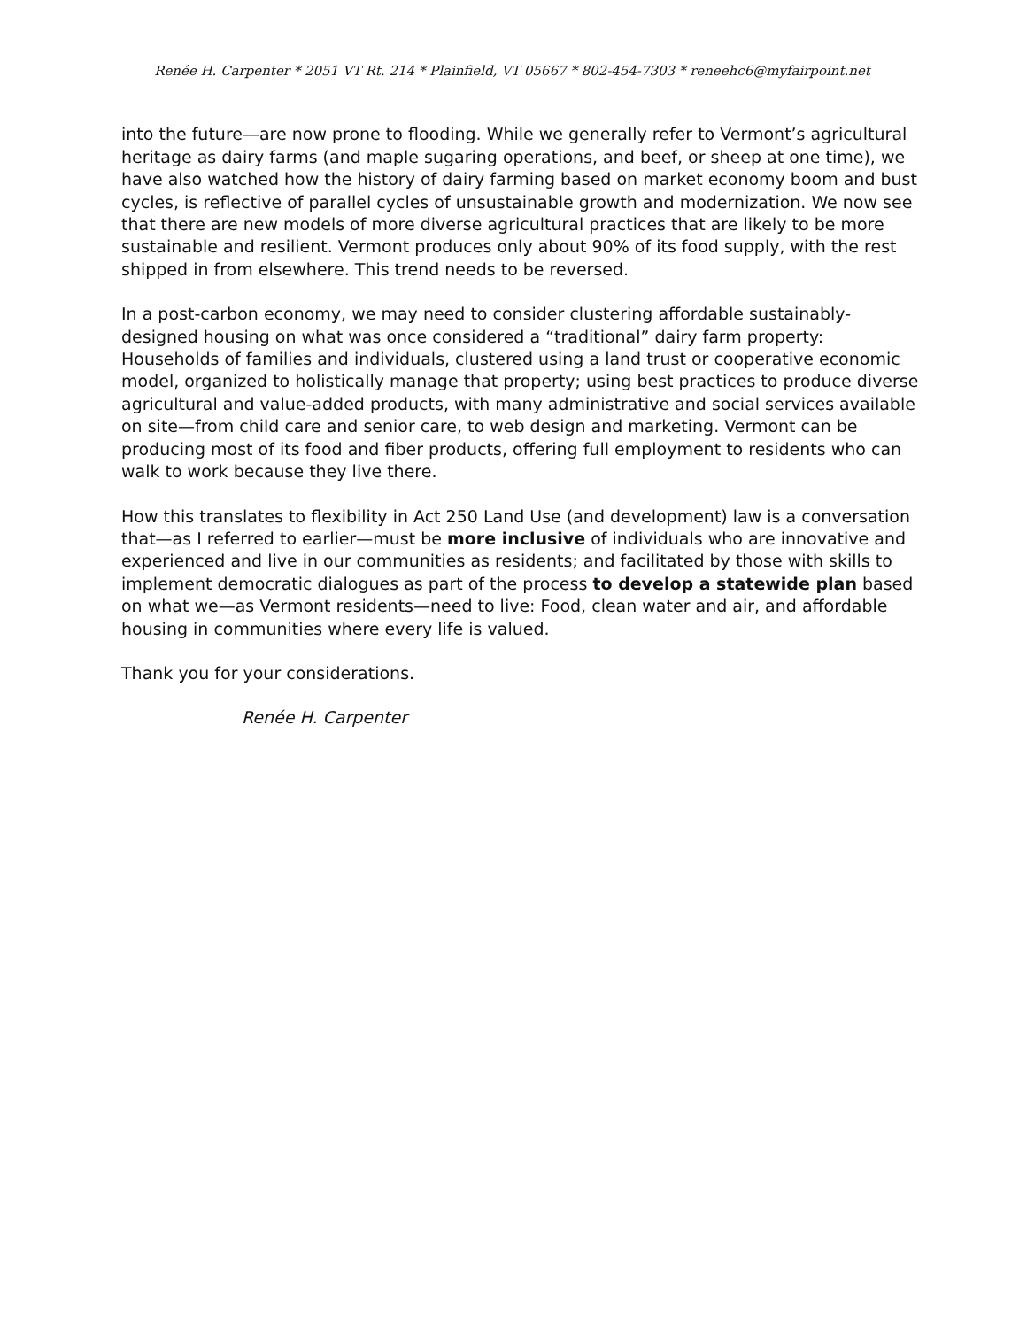Renée H. Carpenter * 2051 VT Rt. 214 * Plainfield, VT 05667 * 802-454-7303 * reneehc6@myfairpoint.net
into the future—are now prone to flooding. While we generally refer to Vermont’s agricultural heritage as dairy farms (and maple sugaring operations, and beef, or sheep at one time), we have also watched how the history of dairy farming based on market economy boom and bust cycles, is reflective of parallel cycles of unsustainable growth and modernization. We now see that there are new models of more diverse agricultural practices that are likely to be more sustainable and resilient. Vermont produces only about 90% of its food supply, with the rest shipped in from elsewhere. This trend needs to be reversed.
In a post-carbon economy, we may need to consider clustering affordable sustainably-designed housing on what was once considered a “traditional” dairy farm property: Households of families and individuals, clustered using a land trust or cooperative economic model, organized to holistically manage that property; using best practices to produce diverse agricultural and value-added products, with many administrative and social services available on site—from child care and senior care, to web design and marketing. Vermont can be producing most of its food and fiber products, offering full employment to residents who can walk to work because they live there.
How this translates to flexibility in Act 250 Land Use (and development) law is a conversation that—as I referred to earlier—must be more inclusive of individuals who are innovative and experienced and live in our communities as residents; and facilitated by those with skills to implement democratic dialogues as part of the process to develop a statewide plan based on what we—as Vermont residents—need to live: Food, clean water and air, and affordable housing in communities where every life is valued.
Thank you for your considerations.
Renée H. Carpenter